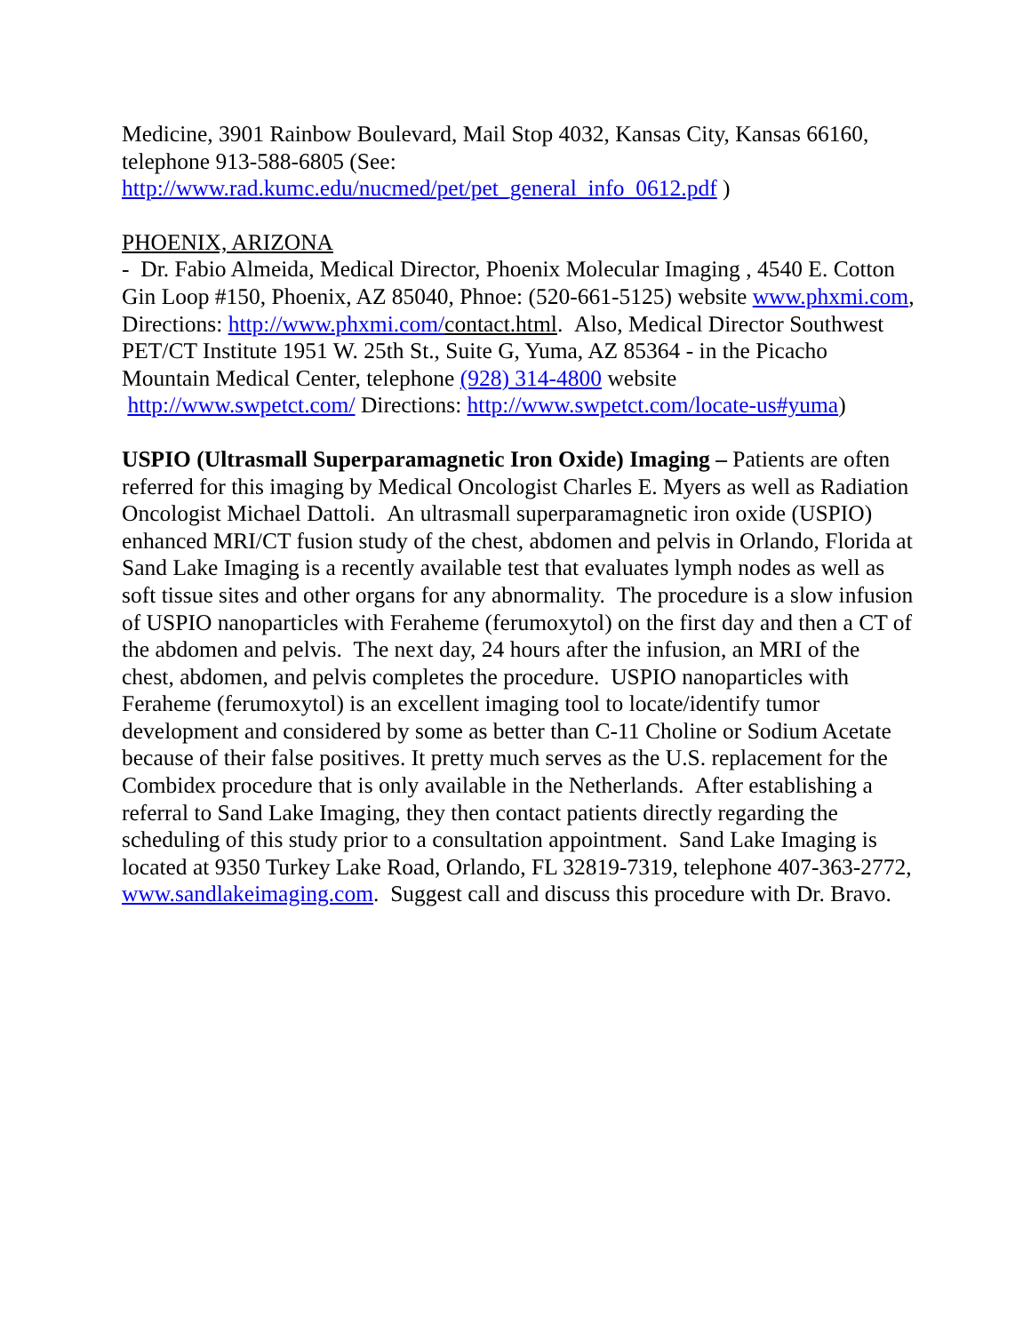Medicine, 3901 Rainbow Boulevard, Mail Stop 4032, Kansas City, Kansas 66160, telephone 913-588-6805 (See:
http://www.rad.kumc.edu/nucmed/pet/pet_general_info_0612.pdf )
PHOENIX, ARIZONA
- Dr. Fabio Almeida, Medical Director, Phoenix Molecular Imaging , 4540 E. Cotton Gin Loop #150, Phoenix, AZ 85040, Phnoe: (520-661-5125) website www.phxmi.com, Directions: http://www.phxmi.com/contact.html. Also, Medical Director Southwest PET/CT Institute 1951 W. 25th St., Suite G, Yuma, AZ 85364 - in the Picacho Mountain Medical Center, telephone (928) 314-4800 website http://www.swpetct.com/ Directions: http://www.swpetct.com/locate-us#yuma)
USPIO (Ultrasmall Superparamagnetic Iron Oxide) Imaging – Patients are often referred for this imaging by Medical Oncologist Charles E. Myers as well as Radiation Oncologist Michael Dattoli. An ultrasmall superparamagnetic iron oxide (USPIO) enhanced MRI/CT fusion study of the chest, abdomen and pelvis in Orlando, Florida at Sand Lake Imaging is a recently available test that evaluates lymph nodes as well as soft tissue sites and other organs for any abnormality. The procedure is a slow infusion of USPIO nanoparticles with Feraheme (ferumoxytol) on the first day and then a CT of the abdomen and pelvis. The next day, 24 hours after the infusion, an MRI of the chest, abdomen, and pelvis completes the procedure. USPIO nanoparticles with Feraheme (ferumoxytol) is an excellent imaging tool to locate/identify tumor development and considered by some as better than C-11 Choline or Sodium Acetate because of their false positives. It pretty much serves as the U.S. replacement for the Combidex procedure that is only available in the Netherlands. After establishing a referral to Sand Lake Imaging, they then contact patients directly regarding the scheduling of this study prior to a consultation appointment. Sand Lake Imaging is located at 9350 Turkey Lake Road, Orlando, FL 32819-7319, telephone 407-363-2772, www.sandlakeimaging.com. Suggest call and discuss this procedure with Dr. Bravo.